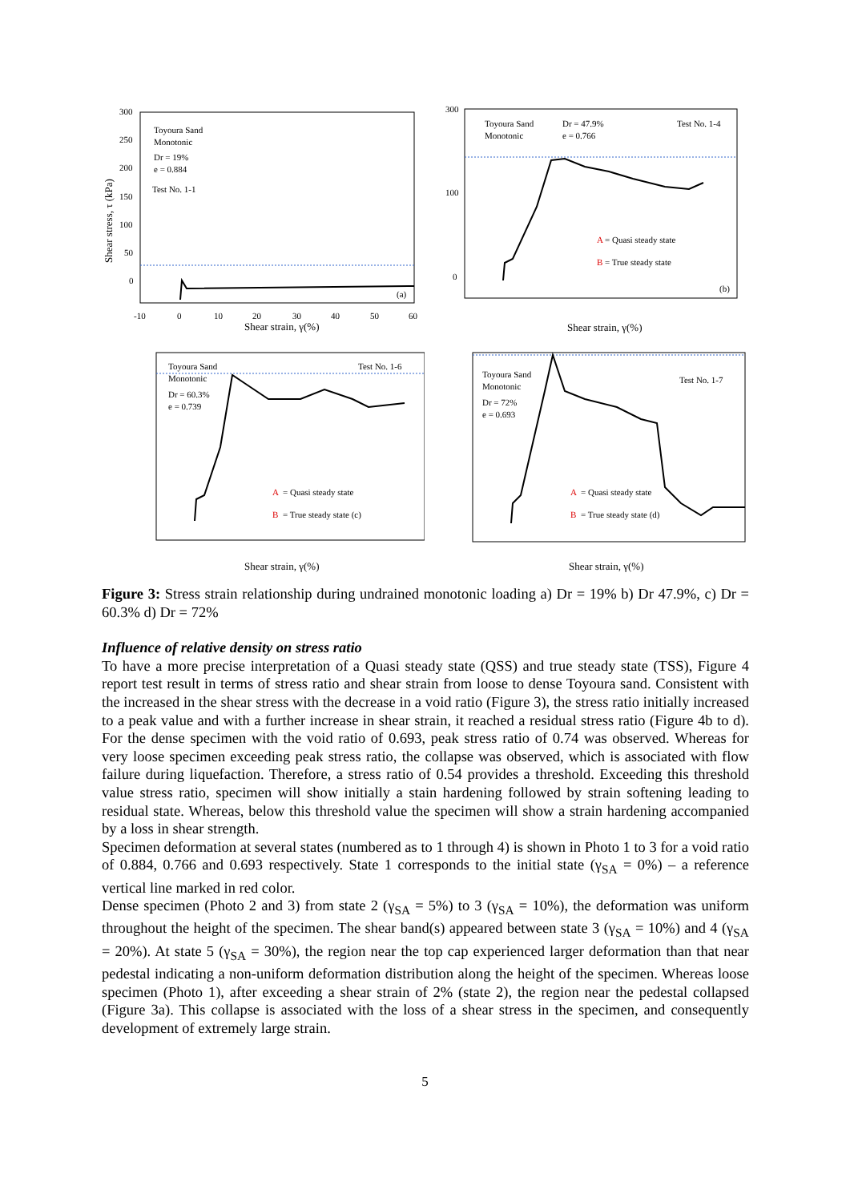Toyoura Sand
Monotonic
Dr = 19%
e = 0.884
Test No. 1-1
(a)
300
250
200
150
100
50
0
-10
0
10
20
30
40
50
60
Shear strain, γ(%)
Shear stress, τ (kPa)
Toyoura Sand
Monotonic
Dr = 47.9%
e = 0.766
Test No. 1-4
A
= Quasi steady state
B
= True steady state
(b)
300
100
0
Shear strain, γ(%)
Toyoura Sand
Monotonic
Dr = 60.3%
e = 0.739
Test No. 1-6
A
= Quasi steady state
B
= True steady state (c)
Shear strain, γ(%)
Toyoura Sand
Monotonic
Dr = 72%
e = 0.693
Test No. 1-7
A
= Quasi steady state
B
= True steady state (d)
Shear strain, γ(%)
Figure 3: Stress strain relationship during undrained monotonic loading a) Dr = 19% b) Dr 47.9%, c) Dr = 60.3% d) Dr = 72%
Influence of relative density on stress ratio
To have a more precise interpretation of a Quasi steady state (QSS) and true steady state (TSS), Figure 4 report test result in terms of stress ratio and shear strain from loose to dense Toyoura sand. Consistent with the increased in the shear stress with the decrease in a void ratio (Figure 3), the stress ratio initially increased to a peak value and with a further increase in shear strain, it reached a residual stress ratio (Figure 4b to d). For the dense specimen with the void ratio of 0.693, peak stress ratio of 0.74 was observed. Whereas for very loose specimen exceeding peak stress ratio, the collapse was observed, which is associated with flow failure during liquefaction. Therefore, a stress ratio of 0.54 provides a threshold. Exceeding this threshold value stress ratio, specimen will show initially a stain hardening followed by strain softening leading to residual state. Whereas, below this threshold value the specimen will show a strain hardening accompanied by a loss in shear strength.
Specimen deformation at several states (numbered as to 1 through 4) is shown in Photo 1 to 3 for a void ratio of 0.884, 0.766 and 0.693 respectively. State 1 corresponds to the initial state (γ<sub>SA</sub> = 0%) – a reference vertical line marked in red color.
Dense specimen (Photo 2 and 3) from state 2 (γ<sub>SA</sub> = 5%) to 3 (γ<sub>SA</sub> = 10%), the deformation was uniform throughout the height of the specimen. The shear band(s) appeared between state 3 (γ<sub>SA</sub> = 10%) and 4 (γ<sub>SA</sub> = 20%). At state 5 (γ<sub>SA</sub> = 30%), the region near the top cap experienced larger deformation than that near pedestal indicating a non-uniform deformation distribution along the height of the specimen. Whereas loose specimen (Photo 1), after exceeding a shear strain of 2% (state 2), the region near the pedestal collapsed (Figure 3a). This collapse is associated with the loss of a shear stress in the specimen, and consequently development of extremely large strain.
5